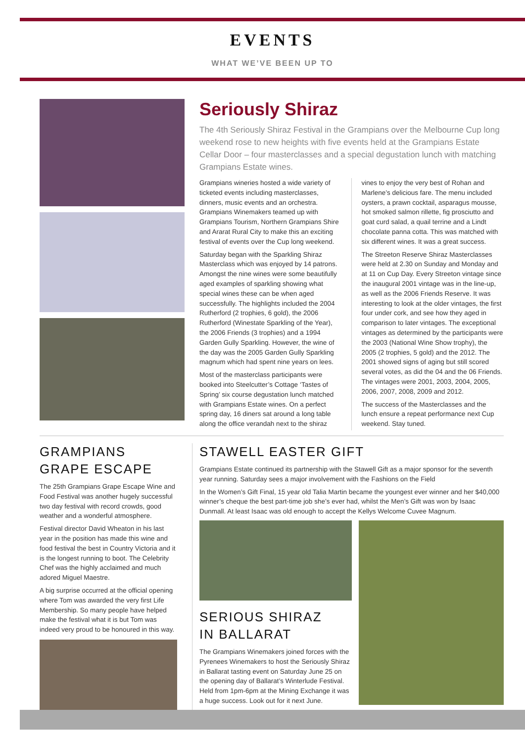EVENTS
WHAT WE’VE BEEN UP TO
Seriously Shiraz
The 4th Seriously Shiraz Festival in the Grampians over the Melbourne Cup long weekend rose to new heights with five events held at the Grampians Estate Cellar Door – four masterclasses and a special degustation lunch with matching Grampians Estate wines.
Grampians wineries hosted a wide variety of ticketed events including masterclasses, dinners, music events and an orchestra. Grampians Winemakers teamed up with Grampians Tourism, Northern Grampians Shire and Ararat Rural City to make this an exciting festival of events over the Cup long weekend.
Saturday began with the Sparkling Shiraz Masterclass which was enjoyed by 14 patrons. Amongst the nine wines were some beautifully aged examples of sparkling showing what special wines these can be when aged successfully. The highlights included the 2004 Rutherford (2 trophies, 6 gold), the 2006 Rutherford (Winestate Sparkling of the Year), the 2006 Friends (3 trophies) and a 1994 Garden Gully Sparkling. However, the wine of the day was the 2005 Garden Gully Sparkling magnum which had spent nine years on lees.
Most of the masterclass participants were booked into Steelcutter’s Cottage ‘Tastes of Spring’ six course degustation lunch matched with Grampians Estate wines. On a perfect spring day, 16 diners sat around a long table along the office verandah next to the shiraz vines to enjoy the very best of Rohan and Marlene’s delicious fare. The menu included oysters, a prawn cocktail, asparagus mousse, hot smoked salmon rillette, fig prosciutto and goat curd salad, a quail terrine and a Lindt chocolate panna cotta. This was matched with six different wines. It was a great success.
The Streeton Reserve Shiraz Masterclasses were held at 2.30 on Sunday and Monday and at 11 on Cup Day. Every Streeton vintage since the inaugural 2001 vintage was in the line-up, as well as the 2006 Friends Reserve. It was interesting to look at the older vintages, the first four under cork, and see how they aged in comparison to later vintages. The exceptional vintages as determined by the participants were the 2003 (National Wine Show trophy), the 2005 (2 trophies, 5 gold) and the 2012. The 2001 showed signs of aging but still scored several votes, as did the 04 and the 06 Friends. The vintages were 2001, 2003, 2004, 2005, 2006, 2007, 2008, 2009 and 2012.
The success of the Masterclasses and the lunch ensure a repeat performance next Cup weekend. Stay tuned.
GRAMPIANS
GRAPE ESCAPE
The 25th Grampians Grape Escape Wine and Food Festival was another hugely successful two day festival with record crowds, good weather and a wonderful atmosphere.
Festival director David Wheaton in his last year in the position has made this wine and food festival the best in Country Victoria and it is the longest running to boot. The Celebrity Chef was the highly acclaimed and much adored Miguel Maestre.
A big surprise occurred at the official opening where Tom was awarded the very first Life Membership. So many people have helped make the festival what it is but Tom was indeed very proud to be honoured in this way.
STAWELL EASTER GIFT
Grampians Estate continued its partnership with the Stawell Gift as a major sponsor for the seventh year running. Saturday sees a major involvement with the Fashions on the Field
In the Women’s Gift Final, 15 year old Talia Martin became the youngest ever winner and her $40,000 winner’s cheque the best part-time job she’s ever had, whilst the Men’s Gift was won by Isaac Dunmall. At least Isaac was old enough to accept the Kellys Welcome Cuvee Magnum.
SERIOUS SHIRAZ
IN BALLARAT
The Grampians Winemakers joined forces with the Pyrenees Winemakers to host the Seriously Shiraz in Ballarat tasting event on Saturday June 25 on the opening day of Ballarat’s Winterlude Festival. Held from 1pm-6pm at the Mining Exchange it was a huge success. Look out for it next June.